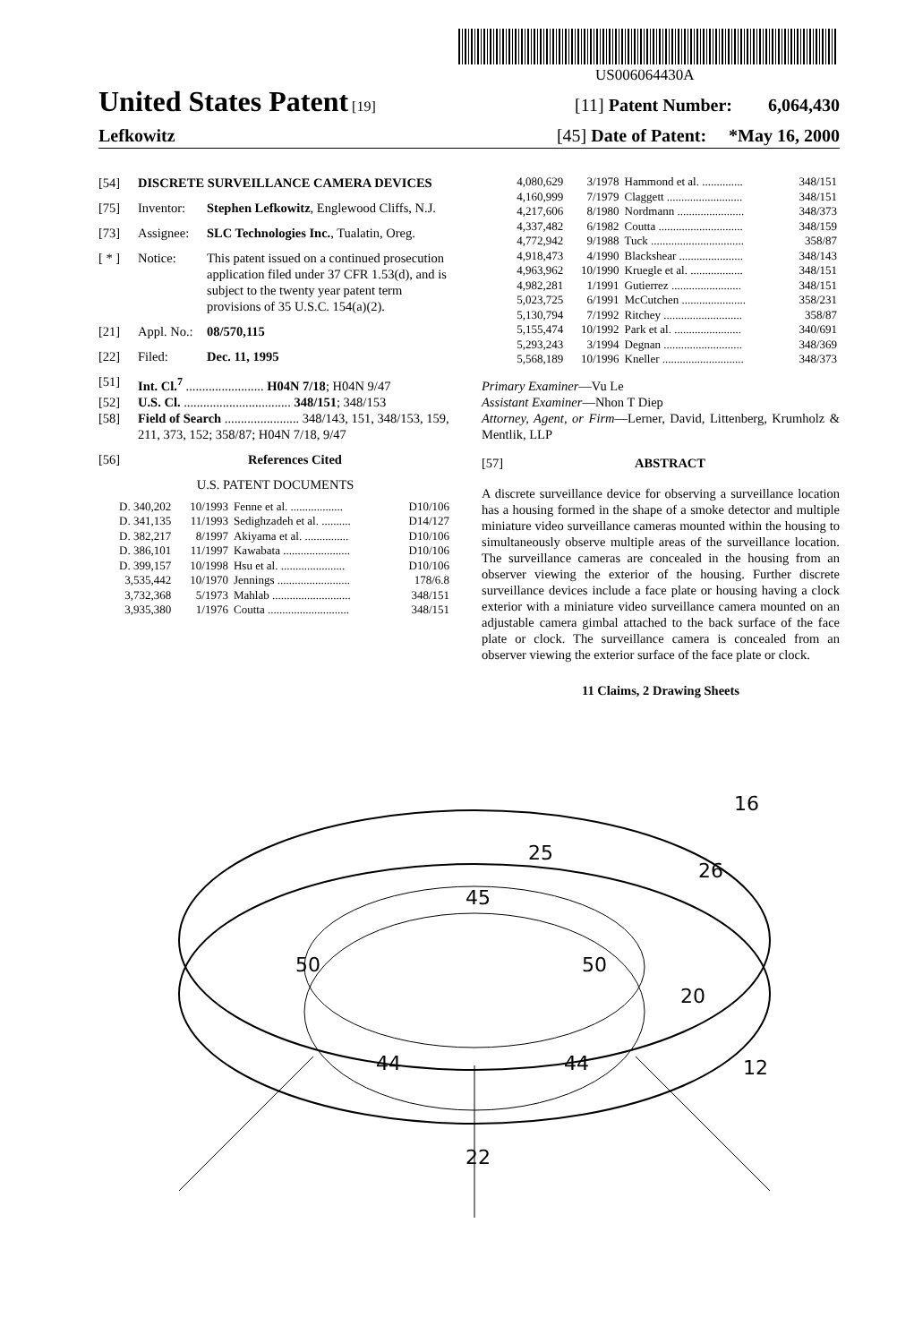US006064430A
United States Patent [19] [11] Patent Number: 6,064,430
Lefkowitz [45] Date of Patent: *May 16, 2000
[54] DISCRETE SURVEILLANCE CAMERA DEVICES
[75] Inventor: Stephen Lefkowitz, Englewood Cliffs, N.J.
[73] Assignee: SLC Technologies Inc., Tualatin, Oreg.
[ * ] Notice: This patent issued on a continued prosecution application filed under 37 CFR 1.53(d), and is subject to the twenty year patent term provisions of 35 U.S.C. 154(a)(2).
[21] Appl. No.: 08/570,115
[22] Filed: Dec. 11, 1995
[51] Int. Cl.<sup>7</sup> ........................ H04N 7/18; H04N 9/47
[52] U.S. Cl. ................................. 348/151; 348/153
[58] Field of Search ....................... 348/143, 151, 348/153, 159, 211, 373, 152; 358/87; H04N 7/18, 9/47
[56] References Cited
U.S. PATENT DOCUMENTS
| D. 340,202 | 10/1993 | Fenne et al. .................. | D10/106 |
| D. 341,135 | 11/1993 | Sedighzadeh et al. .......... | D14/127 |
| D. 382,217 | 8/1997 | Akiyama et al. ............... | D10/106 |
| D. 386,101 | 11/1997 | Kawabata ....................... | D10/106 |
| D. 399,157 | 10/1998 | Hsu et al. ...................... | D10/106 |
| 3,535,442 | 10/1970 | Jennings ......................... | 178/6.8 |
| 3,732,368 | 5/1973 | Mahlab ........................... | 348/151 |
| 3,935,380 | 1/1976 | Coutta ............................ | 348/151 |
| 4,080,629 | 3/1978 | Hammond et al. .............. | 348/151 |
| 4,160,999 | 7/1979 | Claggett .......................... | 348/151 |
| 4,217,606 | 8/1980 | Nordmann ....................... | 348/373 |
| 4,337,482 | 6/1982 | Coutta ............................. | 348/159 |
| 4,772,942 | 9/1988 | Tuck ................................ | 358/87 |
| 4,918,473 | 4/1990 | Blackshear ...................... | 348/143 |
| 4,963,962 | 10/1990 | Kruegle et al. .................. | 348/151 |
| 4,982,281 | 1/1991 | Gutierrez ........................ | 348/151 |
| 5,023,725 | 6/1991 | McCutchen ...................... | 358/231 |
| 5,130,794 | 7/1992 | Ritchey ........................... | 358/87 |
| 5,155,474 | 10/1992 | Park et al. ....................... | 340/691 |
| 5,293,243 | 3/1994 | Degnan ........................... | 348/369 |
| 5,568,189 | 10/1996 | Kneller ............................ | 348/373 |
Primary Examiner—Vu Le
Assistant Examiner—Nhon T Diep
Attorney, Agent, or Firm—Lerner, David, Littenberg, Krumholz & Mentlik, LLP
[57] ABSTRACT
A discrete surveillance device for observing a surveillance location has a housing formed in the shape of a smoke detector and multiple miniature video surveillance cameras mounted within the housing to simultaneously observe multiple areas of the surveillance location. The surveillance cameras are concealed in the housing from an observer viewing the exterior of the housing. Further discrete surveillance devices include a face plate or housing having a clock exterior with a miniature video surveillance camera mounted on an adjustable camera gimbal attached to the back surface of the face plate or clock. The surveillance camera is concealed from an observer viewing the exterior surface of the face plate or clock.
11 Claims, 2 Drawing Sheets
25
45
50
50
26
20
44
44
22
12
16